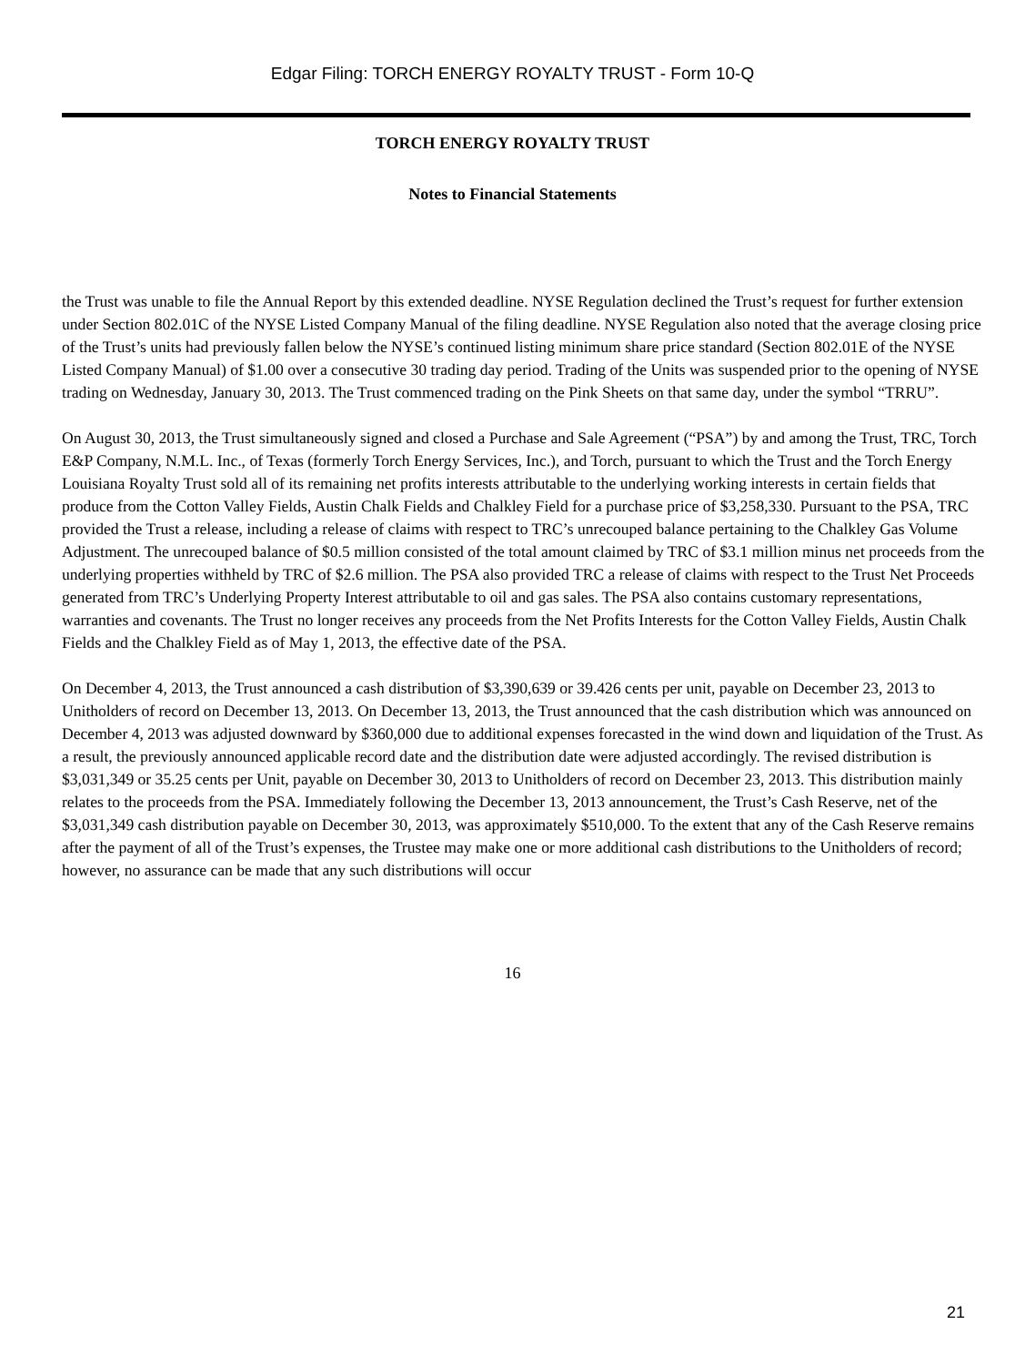Edgar Filing: TORCH ENERGY ROYALTY TRUST - Form 10-Q
TORCH ENERGY ROYALTY TRUST
Notes to Financial Statements
the Trust was unable to file the Annual Report by this extended deadline. NYSE Regulation declined the Trust’s request for further extension under Section 802.01C of the NYSE Listed Company Manual of the filing deadline. NYSE Regulation also noted that the average closing price of the Trust’s units had previously fallen below the NYSE’s continued listing minimum share price standard (Section 802.01E of the NYSE Listed Company Manual) of $1.00 over a consecutive 30 trading day period. Trading of the Units was suspended prior to the opening of NYSE trading on Wednesday, January 30, 2013. The Trust commenced trading on the Pink Sheets on that same day, under the symbol “TRRU”.
On August 30, 2013, the Trust simultaneously signed and closed a Purchase and Sale Agreement (“PSA”) by and among the Trust, TRC, Torch E&P Company, N.M.L. Inc., of Texas (formerly Torch Energy Services, Inc.), and Torch, pursuant to which the Trust and the Torch Energy Louisiana Royalty Trust sold all of its remaining net profits interests attributable to the underlying working interests in certain fields that produce from the Cotton Valley Fields, Austin Chalk Fields and Chalkley Field for a purchase price of $3,258,330. Pursuant to the PSA, TRC provided the Trust a release, including a release of claims with respect to TRC’s unrecouped balance pertaining to the Chalkley Gas Volume Adjustment. The unrecouped balance of $0.5 million consisted of the total amount claimed by TRC of $3.1 million minus net proceeds from the underlying properties withheld by TRC of $2.6 million. The PSA also provided TRC a release of claims with respect to the Trust Net Proceeds generated from TRC’s Underlying Property Interest attributable to oil and gas sales. The PSA also contains customary representations, warranties and covenants. The Trust no longer receives any proceeds from the Net Profits Interests for the Cotton Valley Fields, Austin Chalk Fields and the Chalkley Field as of May 1, 2013, the effective date of the PSA.
On December 4, 2013, the Trust announced a cash distribution of $3,390,639 or 39.426 cents per unit, payable on December 23, 2013 to Unitholders of record on December 13, 2013. On December 13, 2013, the Trust announced that the cash distribution which was announced on December 4, 2013 was adjusted downward by $360,000 due to additional expenses forecasted in the wind down and liquidation of the Trust. As a result, the previously announced applicable record date and the distribution date were adjusted accordingly. The revised distribution is $3,031,349 or 35.25 cents per Unit, payable on December 30, 2013 to Unitholders of record on December 23, 2013. This distribution mainly relates to the proceeds from the PSA. Immediately following the December 13, 2013 announcement, the Trust’s Cash Reserve, net of the $3,031,349 cash distribution payable on December 30, 2013, was approximately $510,000. To the extent that any of the Cash Reserve remains after the payment of all of the Trust’s expenses, the Trustee may make one or more additional cash distributions to the Unitholders of record; however, no assurance can be made that any such distributions will occur
16
21